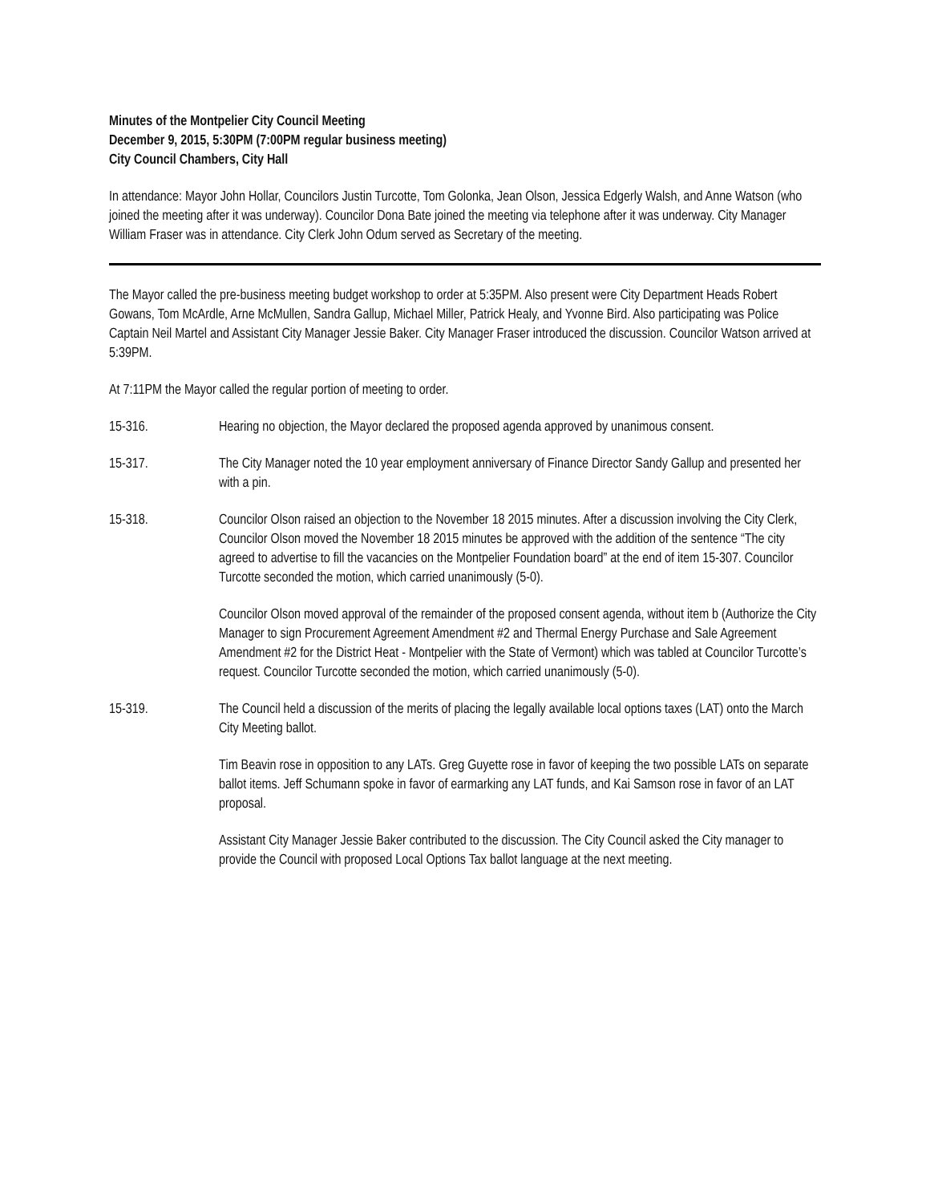Minutes of the Montpelier City Council Meeting
December 9, 2015, 5:30PM (7:00PM regular business meeting)
City Council Chambers, City Hall
In attendance: Mayor John Hollar, Councilors Justin Turcotte, Tom Golonka, Jean Olson, Jessica Edgerly Walsh, and Anne Watson (who joined the meeting after it was underway). Councilor Dona Bate joined the meeting via telephone after it was underway. City Manager William Fraser was in attendance. City Clerk John Odum served as Secretary of the meeting.
The Mayor called the pre-business meeting budget workshop to order at 5:35PM. Also present were City Department Heads Robert Gowans, Tom McArdle, Arne McMullen, Sandra Gallup, Michael Miller, Patrick Healy, and Yvonne Bird. Also participating was Police Captain Neil Martel and Assistant City Manager Jessie Baker. City Manager Fraser introduced the discussion. Councilor Watson arrived at 5:39PM.
At 7:11PM the Mayor called the regular portion of meeting to order.
15-316. Hearing no objection, the Mayor declared the proposed agenda approved by unanimous consent.
15-317. The City Manager noted the 10 year employment anniversary of Finance Director Sandy Gallup and presented her with a pin.
15-318. Councilor Olson raised an objection to the November 18 2015 minutes. After a discussion involving the City Clerk, Councilor Olson moved the November 18 2015 minutes be approved with the addition of the sentence “The city agreed to advertise to fill the vacancies on the Montpelier Foundation board” at the end of item 15-307. Councilor Turcotte seconded the motion, which carried unanimously (5-0).
Councilor Olson moved approval of the remainder of the proposed consent agenda, without item b (Authorize the City Manager to sign Procurement Agreement Amendment #2 and Thermal Energy Purchase and Sale Agreement Amendment #2 for the District Heat - Montpelier with the State of Vermont) which was tabled at Councilor Turcotte’s request. Councilor Turcotte seconded the motion, which carried unanimously (5-0).
15-319. The Council held a discussion of the merits of placing the legally available local options taxes (LAT) onto the March City Meeting ballot.
Tim Beavin rose in opposition to any LATs. Greg Guyette rose in favor of keeping the two possible LATs on separate ballot items. Jeff Schumann spoke in favor of earmarking any LAT funds, and Kai Samson rose in favor of an LAT proposal.
Assistant City Manager Jessie Baker contributed to the discussion. The City Council asked the City manager to provide the Council with proposed Local Options Tax ballot language at the next meeting.